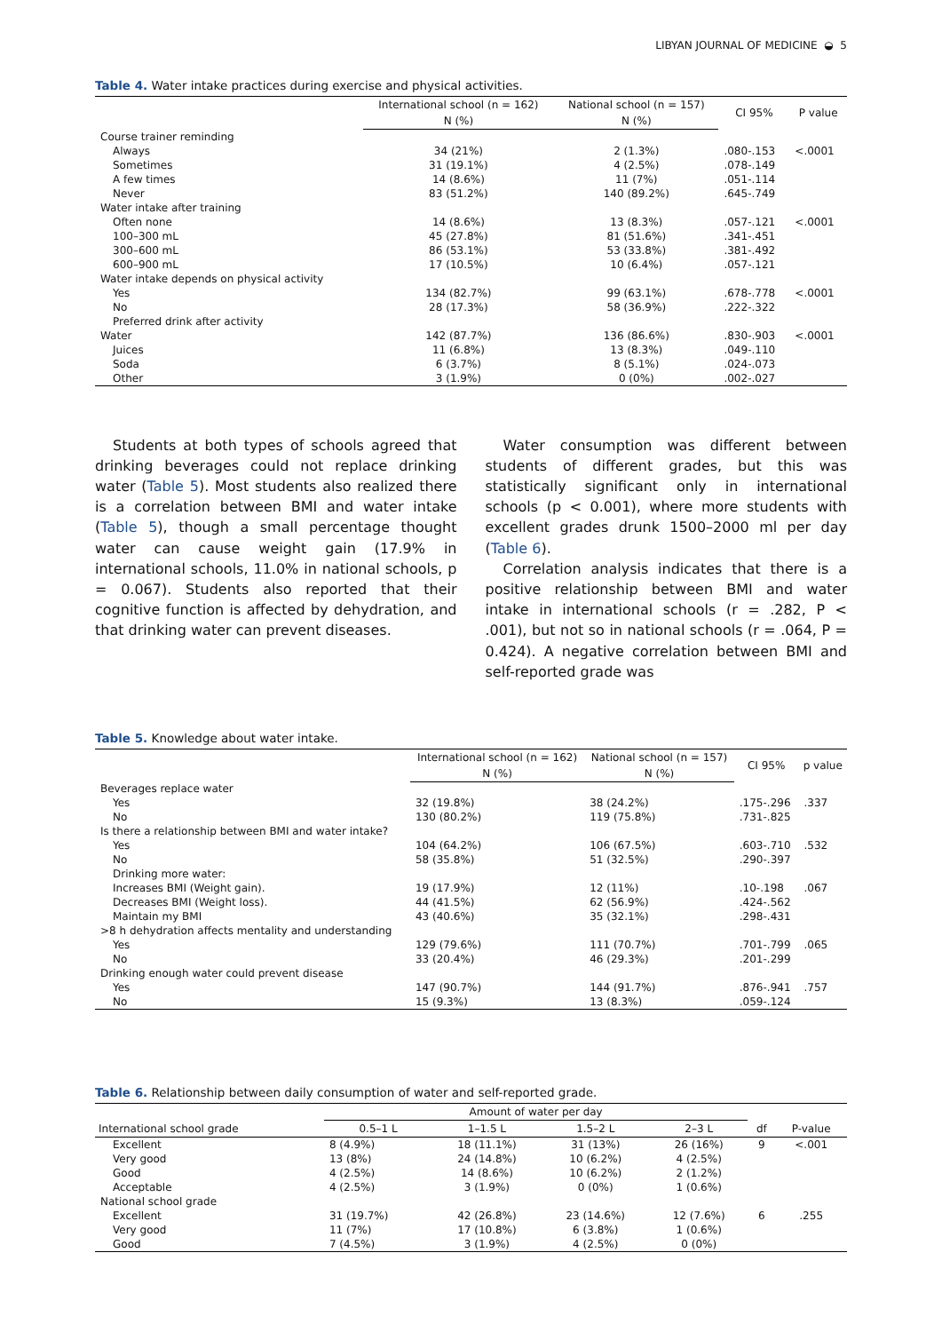LIBYAN JOURNAL OF MEDICINE ◒ 5
Table 4. Water intake practices during exercise and physical activities.
| | International school (n = 162) | National school (n = 157) | CI 95% | P value |
| --- | --- | --- | --- | --- |
| | N (%) | N (%) | | |
| Course trainer reminding | | | | |
| Always | 34 (21%) | 2 (1.3%) | .080-.153 | <.0001 |
| Sometimes | 31 (19.1%) | 4 (2.5%) | .078-.149 | |
| A few times | 14 (8.6%) | 11 (7%) | .051-.114 | |
| Never | 83 (51.2%) | 140 (89.2%) | .645-.749 | |
| Water intake after training | | | | |
| Often none | 14 (8.6%) | 13 (8.3%) | .057-.121 | <.0001 |
| 100–300 mL | 45 (27.8%) | 81 (51.6%) | .341-.451 | |
| 300–600 mL | 86 (53.1%) | 53 (33.8%) | .381-.492 | |
| 600–900 mL | 17 (10.5%) | 10 (6.4%) | .057-.121 | |
| Water intake depends on physical activity | | | | |
| Yes | 134 (82.7%) | 99 (63.1%) | .678-.778 | <.0001 |
| No | 28 (17.3%) | 58 (36.9%) | .222-.322 | |
| Preferred drink after activity | | | | |
| Water | 142 (87.7%) | 136 (86.6%) | .830-.903 | <.0001 |
| Juices | 11 (6.8%) | 13 (8.3%) | .049-.110 | |
| Soda | 6 (3.7%) | 8 (5.1%) | .024-.073 | |
| Other | 3 (1.9%) | 0 (0%) | .002-.027 | |
Students at both types of schools agreed that drinking beverages could not replace drinking water (Table 5). Most students also realized there is a correlation between BMI and water intake (Table 5), though a small percentage thought water can cause weight gain (17.9% in international schools, 11.0% in national schools, p = 0.067). Students also reported that their cognitive function is affected by dehydration, and that drinking water can prevent diseases.
Water consumption was different between students of different grades, but this was statistically significant only in international schools (p < 0.001), where more students with excellent grades drunk 1500–2000 ml per day (Table 6).
Correlation analysis indicates that there is a positive relationship between BMI and water intake in international schools (r = .282, P < .001), but not so in national schools (r = .064, P = 0.424). A negative correlation between BMI and self-reported grade was
Table 5. Knowledge about water intake.
| | International school (n = 162) | National school (n = 157) | CI 95% | p value |
| --- | --- | --- | --- | --- |
| | N (%) | N (%) | | |
| Beverages replace water | | | | |
| Yes | 32 (19.8%) | 38 (24.2%) | .175-.296 | .337 |
| No | 130 (80.2%) | 119 (75.8%) | .731-.825 | |
| Is there a relationship between BMI and water intake? | | | | |
| Yes | 104 (64.2%) | 106 (67.5%) | .603-.710 | .532 |
| No | 58 (35.8%) | 51 (32.5%) | .290-.397 | |
| Drinking more water: | | | | |
| Increases BMI (Weight gain). | 19 (17.9%) | 12 (11%) | .10-.198 | .067 |
| Decreases BMI (Weight loss). | 44 (41.5%) | 62 (56.9%) | .424-.562 | |
| Maintain my BMI | 43 (40.6%) | 35 (32.1%) | .298-.431 | |
| >8 h dehydration affects mentality and understanding | | | | |
| Yes | 129 (79.6%) | 111 (70.7%) | .701-.799 | .065 |
| No | 33 (20.4%) | 46 (29.3%) | .201-.299 | |
| Drinking enough water could prevent disease | | | | |
| Yes | 147 (90.7%) | 144 (91.7%) | .876-.941 | .757 |
| No | 15 (9.3%) | 13 (8.3%) | .059-.124 | |
Table 6. Relationship between daily consumption of water and self-reported grade.
| | Amount of water per day | | | | | |
| --- | --- | --- | --- | --- | --- | --- |
| International school grade | 0.5–1 L | 1–1.5 L | 1.5–2 L | 2–3 L | df | P-value |
| Excellent | 8 (4.9%) | 18 (11.1%) | 31 (13%) | 26 (16%) | 9 | <.001 |
| Very good | 13 (8%) | 24 (14.8%) | 10 (6.2%) | 4 (2.5%) | | |
| Good | 4 (2.5%) | 14 (8.6%) | 10 (6.2%) | 2 (1.2%) | | |
| Acceptable | 4 (2.5%) | 3 (1.9%) | 0 (0%) | 1 (0.6%) | | |
| National school grade | | | | | | |
| Excellent | 31 (19.7%) | 42 (26.8%) | 23 (14.6%) | 12 (7.6%) | 6 | .255 |
| Very good | 11 (7%) | 17 (10.8%) | 6 (3.8%) | 1 (0.6%) | | |
| Good | 7 (4.5%) | 3 (1.9%) | 4 (2.5%) | 0 (0%) | | |